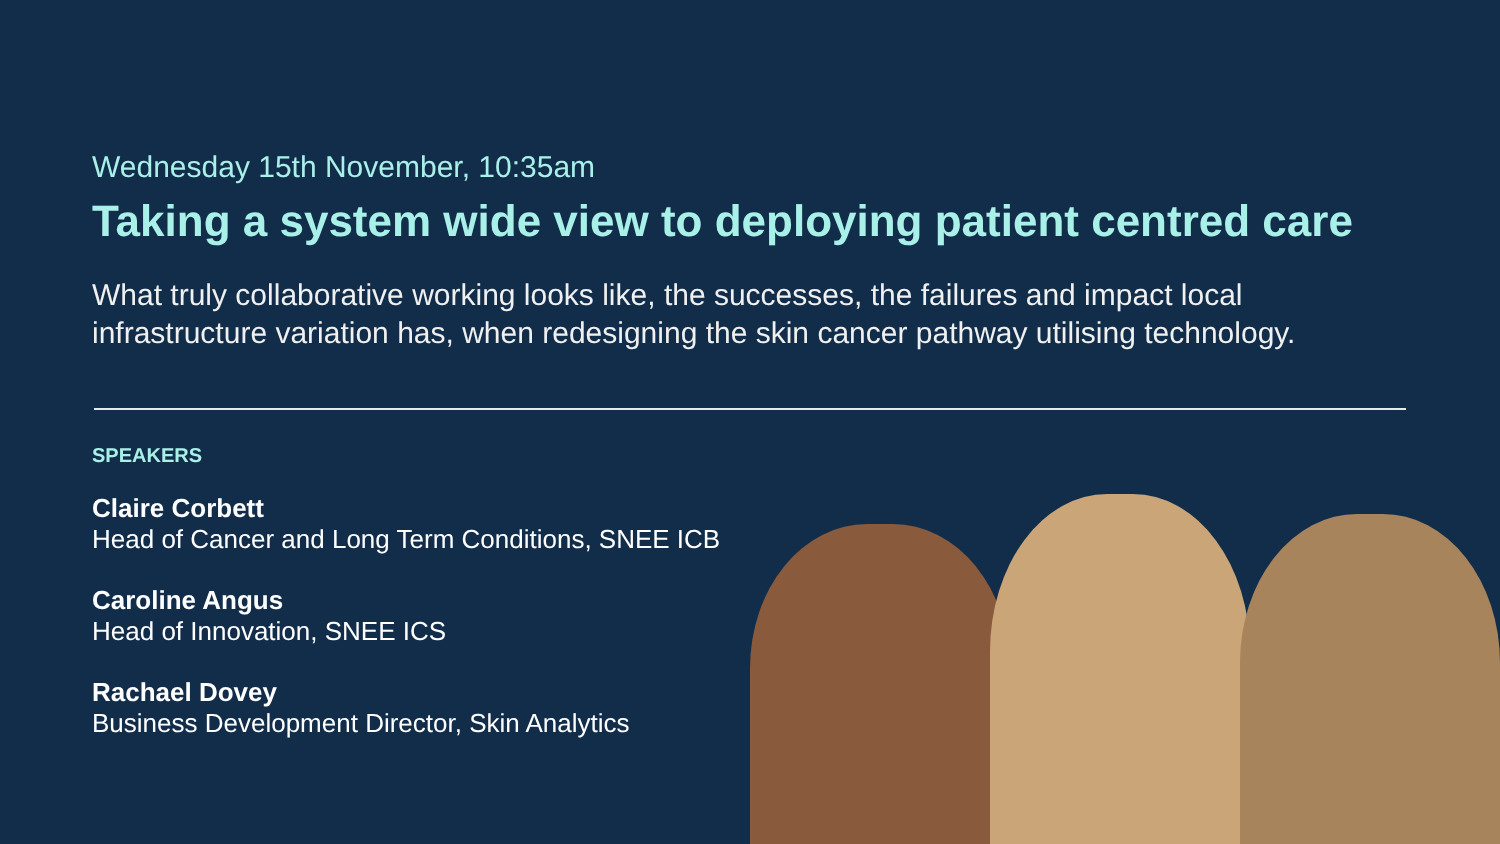Wednesday 15th November, 10:35am
Taking a system wide view to deploying patient centred care
What truly collaborative working looks like, the successes, the failures and impact local infrastructure variation has, when redesigning the skin cancer pathway utilising technology.
SPEAKERS
Claire Corbett
Head of Cancer and Long Term Conditions, SNEE ICB
Caroline Angus
Head of Innovation, SNEE ICS
Rachael Dovey
Business Development Director, Skin Analytics